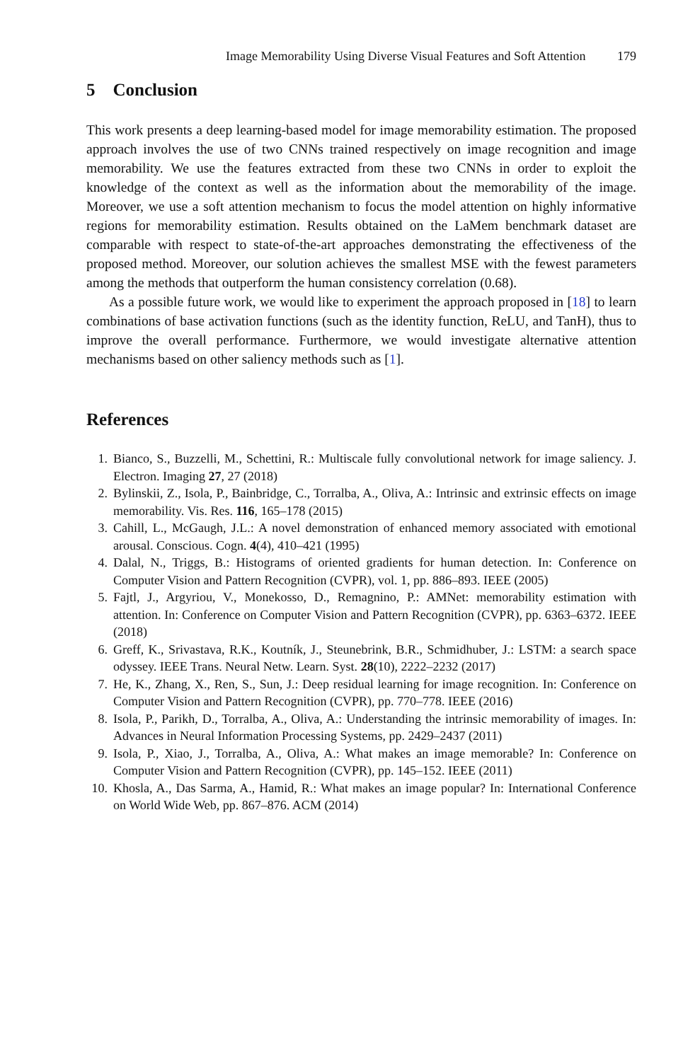Image Memorability Using Diverse Visual Features and Soft Attention 179
5 Conclusion
This work presents a deep learning-based model for image memorability estimation. The proposed approach involves the use of two CNNs trained respectively on image recognition and image memorability. We use the features extracted from these two CNNs in order to exploit the knowledge of the context as well as the information about the memorability of the image. Moreover, we use a soft attention mechanism to focus the model attention on highly informative regions for memorability estimation. Results obtained on the LaMem benchmark dataset are comparable with respect to state-of-the-art approaches demonstrating the effectiveness of the proposed method. Moreover, our solution achieves the smallest MSE with the fewest parameters among the methods that outperform the human consistency correlation (0.68).
As a possible future work, we would like to experiment the approach proposed in [18] to learn combinations of base activation functions (such as the identity function, ReLU, and TanH), thus to improve the overall performance. Furthermore, we would investigate alternative attention mechanisms based on other saliency methods such as [1].
References
1. Bianco, S., Buzzelli, M., Schettini, R.: Multiscale fully convolutional network for image saliency. J. Electron. Imaging 27, 27 (2018)
2. Bylinskii, Z., Isola, P., Bainbridge, C., Torralba, A., Oliva, A.: Intrinsic and extrinsic effects on image memorability. Vis. Res. 116, 165–178 (2015)
3. Cahill, L., McGaugh, J.L.: A novel demonstration of enhanced memory associated with emotional arousal. Conscious. Cogn. 4(4), 410–421 (1995)
4. Dalal, N., Triggs, B.: Histograms of oriented gradients for human detection. In: Conference on Computer Vision and Pattern Recognition (CVPR), vol. 1, pp. 886–893. IEEE (2005)
5. Fajtl, J., Argyriou, V., Monekosso, D., Remagnino, P.: AMNet: memorability estimation with attention. In: Conference on Computer Vision and Pattern Recognition (CVPR), pp. 6363–6372. IEEE (2018)
6. Greff, K., Srivastava, R.K., Koutník, J., Steunebrink, B.R., Schmidhuber, J.: LSTM: a search space odyssey. IEEE Trans. Neural Netw. Learn. Syst. 28(10), 2222–2232 (2017)
7. He, K., Zhang, X., Ren, S., Sun, J.: Deep residual learning for image recognition. In: Conference on Computer Vision and Pattern Recognition (CVPR), pp. 770–778. IEEE (2016)
8. Isola, P., Parikh, D., Torralba, A., Oliva, A.: Understanding the intrinsic memorability of images. In: Advances in Neural Information Processing Systems, pp. 2429–2437 (2011)
9. Isola, P., Xiao, J., Torralba, A., Oliva, A.: What makes an image memorable? In: Conference on Computer Vision and Pattern Recognition (CVPR), pp. 145–152. IEEE (2011)
10. Khosla, A., Das Sarma, A., Hamid, R.: What makes an image popular? In: International Conference on World Wide Web, pp. 867–876. ACM (2014)